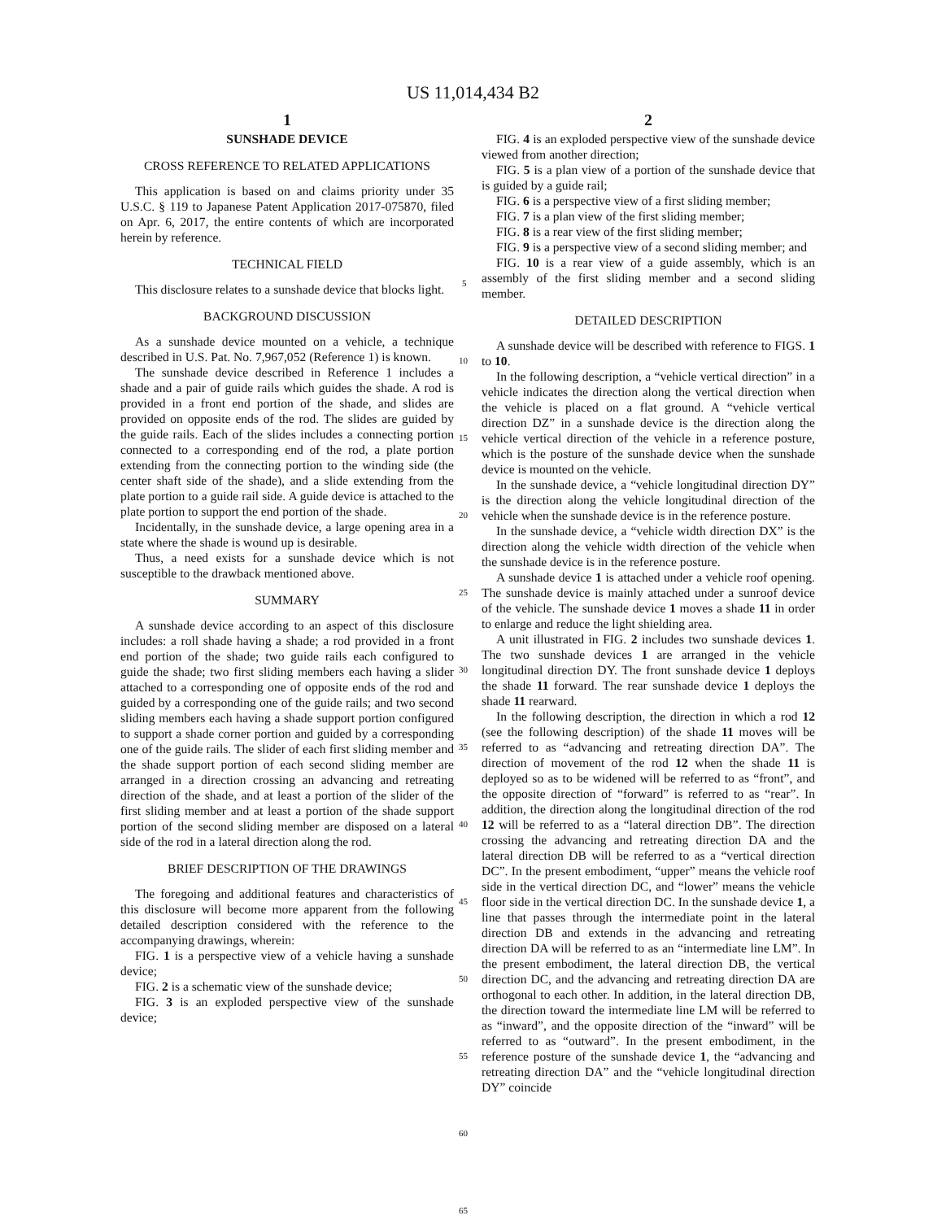US 11,014,434 B2
1
SUNSHADE DEVICE
CROSS REFERENCE TO RELATED APPLICATIONS
This application is based on and claims priority under 35 U.S.C. § 119 to Japanese Patent Application 2017-075870, filed on Apr. 6, 2017, the entire contents of which are incorporated herein by reference.
TECHNICAL FIELD
This disclosure relates to a sunshade device that blocks light.
BACKGROUND DISCUSSION
As a sunshade device mounted on a vehicle, a technique described in U.S. Pat. No. 7,967,052 (Reference 1) is known.
The sunshade device described in Reference 1 includes a shade and a pair of guide rails which guides the shade. A rod is provided in a front end portion of the shade, and slides are provided on opposite ends of the rod. The slides are guided by the guide rails. Each of the slides includes a connecting portion connected to a corresponding end of the rod, a plate portion extending from the connecting portion to the winding side (the center shaft side of the shade), and a slide extending from the plate portion to a guide rail side. A guide device is attached to the plate portion to support the end portion of the shade.
Incidentally, in the sunshade device, a large opening area in a state where the shade is wound up is desirable.
Thus, a need exists for a sunshade device which is not susceptible to the drawback mentioned above.
SUMMARY
A sunshade device according to an aspect of this disclosure includes: a roll shade having a shade; a rod provided in a front end portion of the shade; two guide rails each configured to guide the shade; two first sliding members each having a slider attached to a corresponding one of opposite ends of the rod and guided by a corresponding one of the guide rails; and two second sliding members each having a shade support portion configured to support a shade corner portion and guided by a corresponding one of the guide rails. The slider of each first sliding member and the shade support portion of each second sliding member are arranged in a direction crossing an advancing and retreating direction of the shade, and at least a portion of the slider of the first sliding member and at least a portion of the shade support portion of the second sliding member are disposed on a lateral side of the rod in a lateral direction along the rod.
BRIEF DESCRIPTION OF THE DRAWINGS
The foregoing and additional features and characteristics of this disclosure will become more apparent from the following detailed description considered with the reference to the accompanying drawings, wherein:
FIG. 1 is a perspective view of a vehicle having a sunshade device;
FIG. 2 is a schematic view of the sunshade device;
FIG. 3 is an exploded perspective view of the sunshade device;
5
10
15
20
25
30
35
40
45
50
55
60
65
2
FIG. 4 is an exploded perspective view of the sunshade device viewed from another direction;
FIG. 5 is a plan view of a portion of the sunshade device that is guided by a guide rail;
FIG. 6 is a perspective view of a first sliding member;
FIG. 7 is a plan view of the first sliding member;
FIG. 8 is a rear view of the first sliding member;
FIG. 9 is a perspective view of a second sliding member; and
FIG. 10 is a rear view of a guide assembly, which is an assembly of the first sliding member and a second sliding member.
DETAILED DESCRIPTION
A sunshade device will be described with reference to FIGS. 1 to 10.
In the following description, a “vehicle vertical direction” in a vehicle indicates the direction along the vertical direction when the vehicle is placed on a flat ground. A “vehicle vertical direction DZ” in a sunshade device is the direction along the vehicle vertical direction of the vehicle in a reference posture, which is the posture of the sunshade device when the sunshade device is mounted on the vehicle.
In the sunshade device, a “vehicle longitudinal direction DY” is the direction along the vehicle longitudinal direction of the vehicle when the sunshade device is in the reference posture.
In the sunshade device, a “vehicle width direction DX” is the direction along the vehicle width direction of the vehicle when the sunshade device is in the reference posture.
A sunshade device 1 is attached under a vehicle roof opening. The sunshade device is mainly attached under a sunroof device of the vehicle. The sunshade device 1 moves a shade 11 in order to enlarge and reduce the light shielding area.
A unit illustrated in FIG. 2 includes two sunshade devices 1. The two sunshade devices 1 are arranged in the vehicle longitudinal direction DY. The front sunshade device 1 deploys the shade 11 forward. The rear sunshade device 1 deploys the shade 11 rearward.
In the following description, the direction in which a rod 12 (see the following description) of the shade 11 moves will be referred to as “advancing and retreating direction DA”. The direction of movement of the rod 12 when the shade 11 is deployed so as to be widened will be referred to as “front”, and the opposite direction of “forward” is referred to as “rear”. In addition, the direction along the longitudinal direction of the rod 12 will be referred to as a “lateral direction DB”. The direction crossing the advancing and retreating direction DA and the lateral direction DB will be referred to as a “vertical direction DC”. In the present embodiment, “upper” means the vehicle roof side in the vertical direction DC, and “lower” means the vehicle floor side in the vertical direction DC. In the sunshade device 1, a line that passes through the intermediate point in the lateral direction DB and extends in the advancing and retreating direction DA will be referred to as an “intermediate line LM”. In the present embodiment, the lateral direction DB, the vertical direction DC, and the advancing and retreating direction DA are orthogonal to each other. In addition, in the lateral direction DB, the direction toward the intermediate line LM will be referred to as “inward”, and the opposite direction of the “inward” will be referred to as “outward”. In the present embodiment, in the reference posture of the sunshade device 1, the “advancing and retreating direction DA” and the “vehicle longitudinal direction DY” coincide